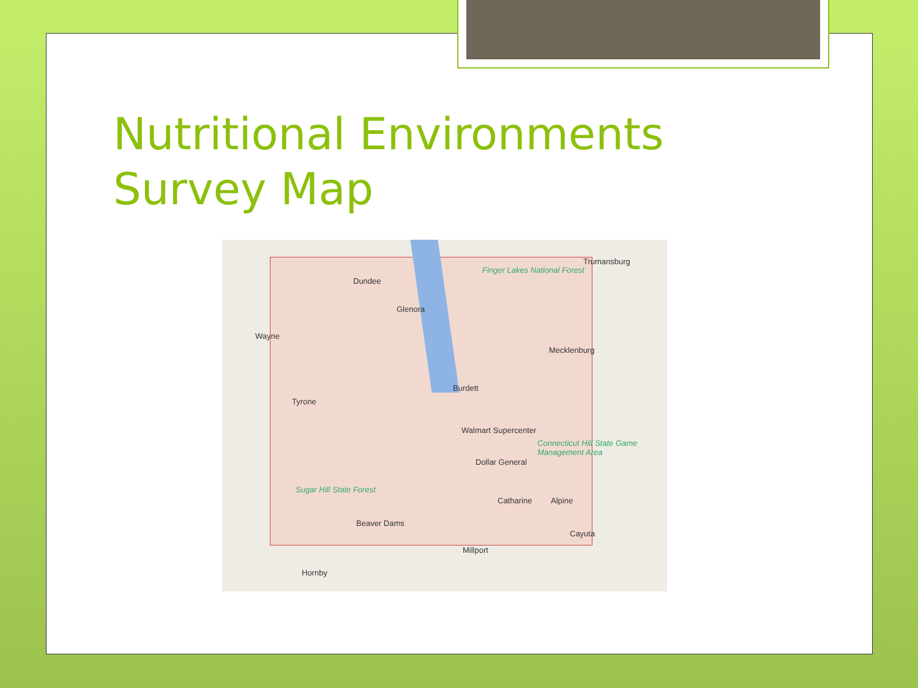Nutritional Environments
Survey Map
Trumansburg
Finger Lakes National Forest
Dundee
Glenora
Wayne
Mecklenburg
Burdett
Tyrone
Walmart Supercenter
Connecticut Hill State Game Management Area
Dollar General
Sugar Hill State Forest
Catharine Alpine
Beaver Dams
Cayuta
Millport
Hornby